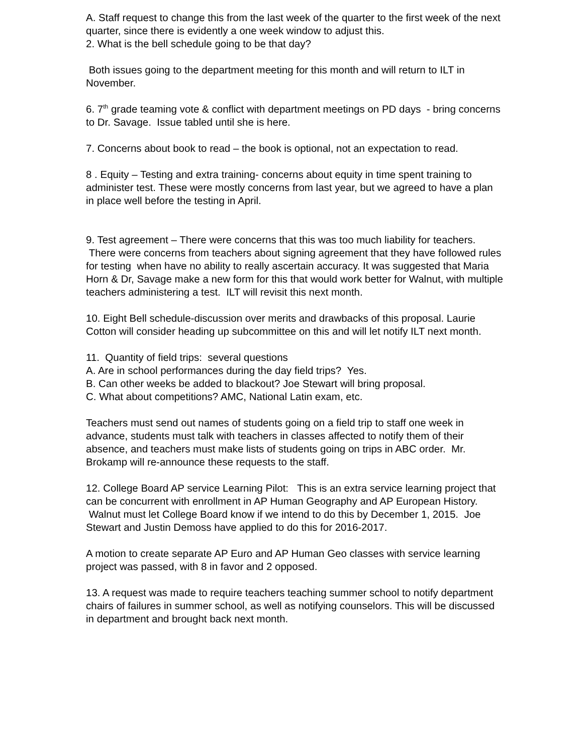A. Staff request to change this from the last week of the quarter to the first week of the next quarter, since there is evidently a one week window to adjust this.
2. What is the bell schedule going to be that day?
Both issues going to the department meeting for this month and will return to ILT in November.
6. 7<sup>th</sup> grade teaming vote & conflict with department meetings on PD days - bring concerns to Dr. Savage. Issue tabled until she is here.
7. Concerns about book to read – the book is optional, not an expectation to read.
8 . Equity – Testing and extra training- concerns about equity in time spent training to administer test. These were mostly concerns from last year, but we agreed to have a plan in place well before the testing in April.
9. Test agreement – There were concerns that this was too much liability for teachers. There were concerns from teachers about signing agreement that they have followed rules for testing when have no ability to really ascertain accuracy. It was suggested that Maria Horn & Dr, Savage make a new form for this that would work better for Walnut, with multiple teachers administering a test. ILT will revisit this next month.
10. Eight Bell schedule-discussion over merits and drawbacks of this proposal. Laurie Cotton will consider heading up subcommittee on this and will let notify ILT next month.
11. Quantity of field trips: several questions
A. Are in school performances during the day field trips? Yes.
B. Can other weeks be added to blackout? Joe Stewart will bring proposal.
C. What about competitions? AMC, National Latin exam, etc.
Teachers must send out names of students going on a field trip to staff one week in advance, students must talk with teachers in classes affected to notify them of their absence, and teachers must make lists of students going on trips in ABC order. Mr. Brokamp will re-announce these requests to the staff.
12. College Board AP service Learning Pilot: This is an extra service learning project that can be concurrent with enrollment in AP Human Geography and AP European History. Walnut must let College Board know if we intend to do this by December 1, 2015. Joe Stewart and Justin Demoss have applied to do this for 2016-2017.
A motion to create separate AP Euro and AP Human Geo classes with service learning project was passed, with 8 in favor and 2 opposed.
13. A request was made to require teachers teaching summer school to notify department chairs of failures in summer school, as well as notifying counselors. This will be discussed in department and brought back next month.